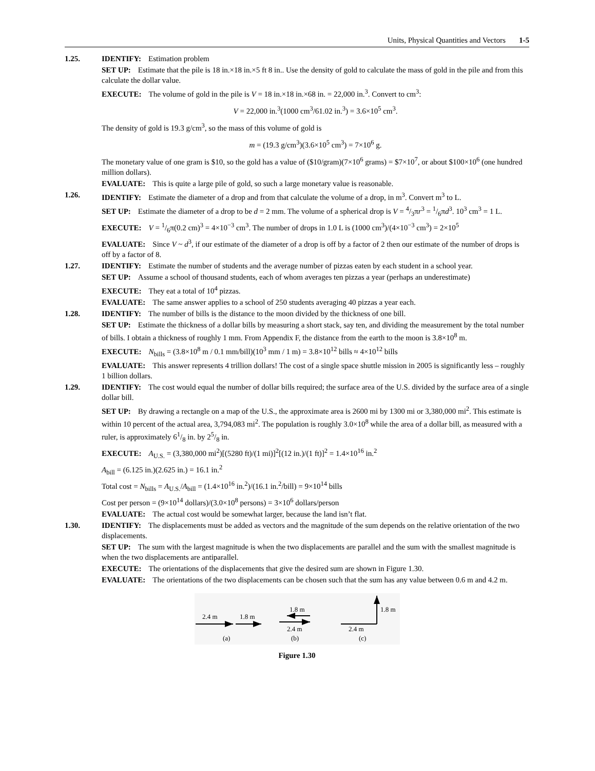Units, Physical Quantities and Vectors 1-5
1.25. IDENTIFY: Estimation problem
SET UP: Estimate that the pile is 18 in.×18 in.×5 ft 8 in.. Use the density of gold to calculate the mass of gold in the pile and from this calculate the dollar value.
EXECUTE: The volume of gold in the pile is V = 18 in.×18 in.×68 in. = 22,000 in.<sup>3</sup>. Convert to cm<sup>3</sup>:
V = 22,000 in.<sup>3</sup>(1000 cm<sup>3</sup>/61.02 in.<sup>3</sup>) = 3.6×10<sup>5</sup> cm<sup>3</sup>.
The density of gold is 19.3 g/cm<sup>3</sup>, so the mass of this volume of gold is
m = (19.3 g/cm<sup>3</sup>)(3.6×10<sup>5</sup> cm<sup>3</sup>) = 7×10<sup>6</sup> g.
The monetary value of one gram is $10, so the gold has a value of ($10/gram)(7×10<sup>6</sup> grams) = $7×10<sup>7</sup>, or about $100×10<sup>6</sup> (one hundred million dollars).
EVALUATE: This is quite a large pile of gold, so such a large monetary value is reasonable.
1.26. IDENTIFY: Estimate the diameter of a drop and from that calculate the volume of a drop, in m<sup>3</sup>. Convert m<sup>3</sup> to L.
SET UP: Estimate the diameter of a drop to be d = 2 mm. The volume of a spherical drop is V = 4/3πr<sup>3</sup> = 1/6πd<sup>3</sup>. 10<sup>3</sup> cm<sup>3</sup> = 1 L.
EXECUTE: V = 1/6π(0.2 cm)<sup>3</sup> = 4×10<sup>−3</sup> cm<sup>3</sup>. The number of drops in 1.0 L is (1000 cm<sup>3</sup>)/(4×10<sup>−3</sup> cm<sup>3</sup>) = 2×10<sup>5</sup>
EVALUATE: Since V ~ d<sup>3</sup>, if our estimate of the diameter of a drop is off by a factor of 2 then our estimate of the number of drops is off by a factor of 8.
1.27. IDENTIFY: Estimate the number of students and the average number of pizzas eaten by each student in a school year.
SET UP: Assume a school of thousand students, each of whom averages ten pizzas a year (perhaps an underestimate)
EXECUTE: They eat a total of 10<sup>4</sup> pizzas.
EVALUATE: The same answer applies to a school of 250 students averaging 40 pizzas a year each.
1.28. IDENTIFY: The number of bills is the distance to the moon divided by the thickness of one bill.
SET UP: Estimate the thickness of a dollar bills by measuring a short stack, say ten, and dividing the measurement by the total number of bills. I obtain a thickness of roughly 1 mm. From Appendix F, the distance from the earth to the moon is 3.8×10<sup>8</sup> m.
EXECUTE: N<sub>bills</sub> = (3.8×10<sup>8</sup> m / 0.1 mm/bill)(10<sup>3</sup> mm / 1 m) = 3.8×10<sup>12</sup> bills ≈ 4×10<sup>12</sup> bills
EVALUATE: This answer represents 4 trillion dollars! The cost of a single space shuttle mission in 2005 is significantly less – roughly 1 billion dollars.
1.29. IDENTIFY: The cost would equal the number of dollar bills required; the surface area of the U.S. divided by the surface area of a single dollar bill.
SET UP: By drawing a rectangle on a map of the U.S., the approximate area is 2600 mi by 1300 mi or 3,380,000 mi<sup>2</sup>. This estimate is within 10 percent of the actual area, 3,794,083 mi<sup>2</sup>. The population is roughly 3.0×10<sup>8</sup> while the area of a dollar bill, as measured with a ruler, is approximately 61/8 in. by 25/8 in.
EXECUTE: A<sub>U.S.</sub> = (3,380,000 mi<sup>2</sup>)[(5280 ft)/(1 mi)]<sup>2</sup>[(12 in.)/(1 ft)]<sup>2</sup> = 1.4×10<sup>16</sup> in.<sup>2</sup>
A<sub>bill</sub> = (6.125 in.)(2.625 in.) = 16.1 in.<sup>2</sup>
Total cost = N<sub>bills</sub> = A<sub>U.S.</sub>/A<sub>bill</sub> = (1.4×10<sup>16</sup> in.<sup>2</sup>)/(16.1 in.<sup>2</sup>/bill) = 9×10<sup>14</sup> bills
Cost per person = (9×10<sup>14</sup> dollars)/(3.0×10<sup>8</sup> persons) = 3×10<sup>6</sup> dollars/person
EVALUATE: The actual cost would be somewhat larger, because the land isn’t flat.
1.30. IDENTIFY: The displacements must be added as vectors and the magnitude of the sum depends on the relative orientation of the two displacements.
SET UP: The sum with the largest magnitude is when the two displacements are parallel and the sum with the smallest magnitude is when the two displacements are antiparallel.
EXECUTE: The orientations of the displacements that give the desired sum are shown in Figure 1.30.
EVALUATE: The orientations of the two displacements can be chosen such that the sum has any value between 0.6 m and 4.2 m.
2.4 m
1.8 m
(a)
1.8 m
2.4 m
(b)
1.8 m
2.4 m
(c)
Figure 1.30